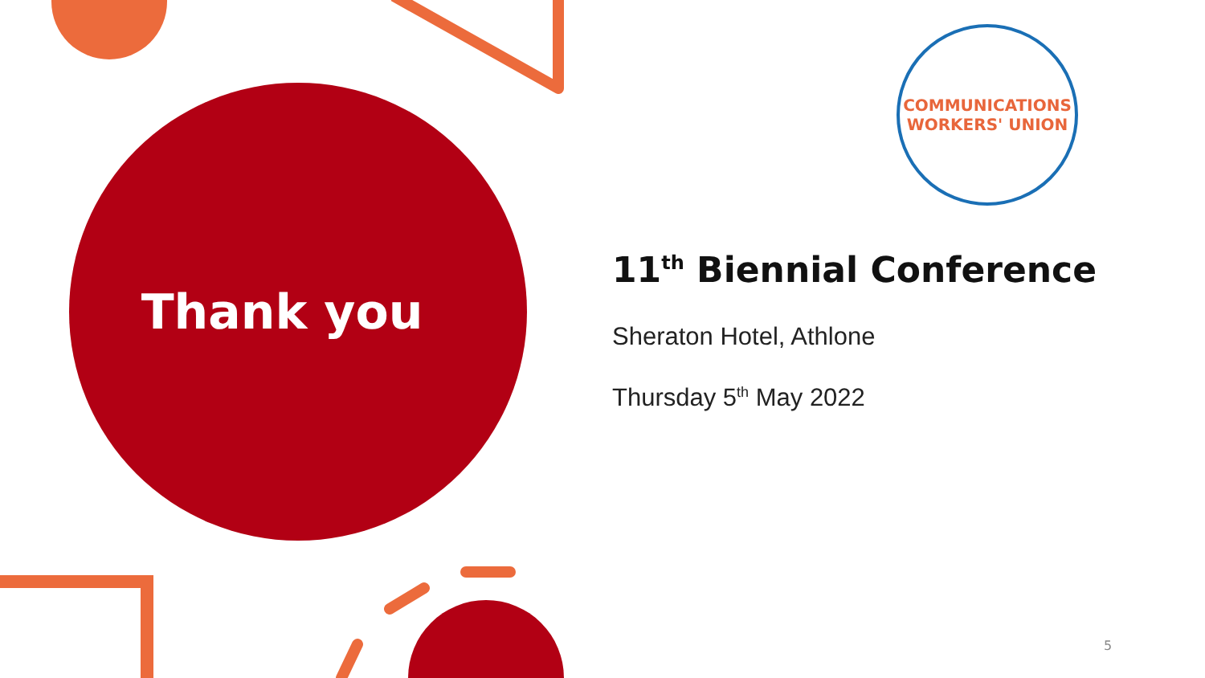Thank you
COMMUNICATIONS
WORKERS' UNION
11<sup>th</sup> Biennial Conference
Sheraton Hotel, Athlone
Thursday 5<sup>th</sup> May 2022
5